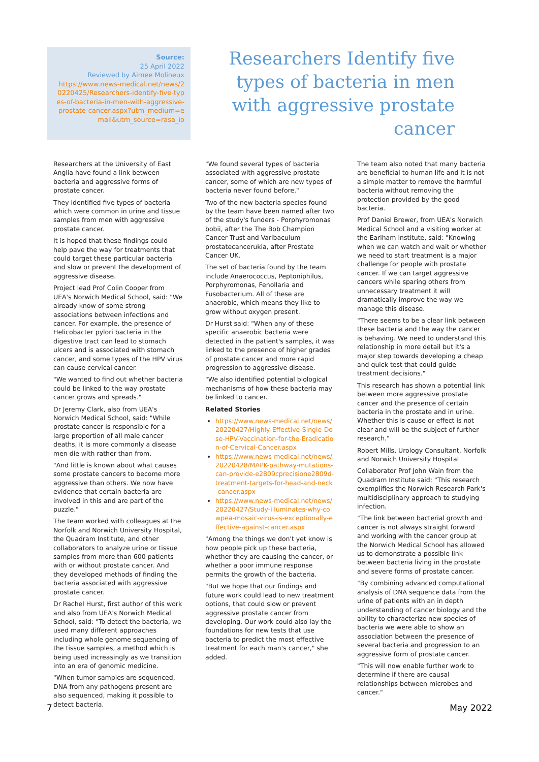Source:
25 April 2022
Reviewed by Aimee Molineux
https://www.news-medical.net/news/20220425/Researchers-identify-five-types-of-bacteria-in-men-with-aggressive-prostate-cancer.aspx?utm_medium=email&utm_source=rasa_io
Researchers Identify five types of bacteria in men with aggressive prostate cancer
Researchers at the University of East Anglia have found a link between bacteria and aggressive forms of prostate cancer.
They identified five types of bacteria which were common in urine and tissue samples from men with aggressive prostate cancer.
It is hoped that these findings could help pave the way for treatments that could target these particular bacteria and slow or prevent the development of aggressive disease.
Project lead Prof Colin Cooper from UEA's Norwich Medical School, said: "We already know of some strong associations between infections and cancer. For example, the presence of Helicobacter pylori bacteria in the digestive tract can lead to stomach ulcers and is associated with stomach cancer, and some types of the HPV virus can cause cervical cancer.
"We wanted to find out whether bacteria could be linked to the way prostate cancer grows and spreads."
Dr Jeremy Clark, also from UEA's Norwich Medical School, said: "While prostate cancer is responsible for a large proportion of all male cancer deaths, it is more commonly a disease men die with rather than from.
"And little is known about what causes some prostate cancers to become more aggressive than others. We now have evidence that certain bacteria are involved in this and are part of the puzzle."
The team worked with colleagues at the Norfolk and Norwich University Hospital, the Quadram Institute, and other collaborators to analyze urine or tissue samples from more than 600 patients with or without prostate cancer. And they developed methods of finding the bacteria associated with aggressive prostate cancer.
Dr Rachel Hurst, first author of this work and also from UEA's Norwich Medical School, said: "To detect the bacteria, we used many different approaches including whole genome sequencing of the tissue samples, a method which is being used increasingly as we transition into an era of genomic medicine.
"When tumor samples are sequenced, DNA from any pathogens present are also sequenced, making it possible to detect bacteria.
"We found several types of bacteria associated with aggressive prostate cancer, some of which are new types of bacteria never found before."
Two of the new bacteria species found by the team have been named after two of the study's funders - Porphyromonas bobii, after the The Bob Champion Cancer Trust and Varibaculum prostatecancerukia, after Prostate Cancer UK.
The set of bacteria found by the team include Anaerococcus, Peptoniphilus, Porphyromonas, Fenollaria and Fusobacterium. All of these are anaerobic, which means they like to grow without oxygen present.
Dr Hurst said: "When any of these specific anaerobic bacteria were detected in the patient's samples, it was linked to the presence of higher grades of prostate cancer and more rapid progression to aggressive disease.
"We also identified potential biological mechanisms of how these bacteria may be linked to cancer.
Related Stories
https://www.news-medical.net/news/20220427/Highly-Effective-Single-Dose-HPV-Vaccination-for-the-Eradication-of-Cervical-Cancer.aspx
https://www.news-medical.net/news/20220428/MAPK-pathway-mutations-can-provide-e2809cprecisione2809d-treatment-targets-for-head-and-neck-cancer.aspx
https://www.news-medical.net/news/20220427/Study-illuminates-why-cowpea-mosaic-virus-is-exceptionally-effective-against-cancer.aspx
"Among the things we don't yet know is how people pick up these bacteria, whether they are causing the cancer, or whether a poor immune response permits the growth of the bacteria.
"But we hope that our findings and future work could lead to new treatment options, that could slow or prevent aggressive prostate cancer from developing. Our work could also lay the foundations for new tests that use bacteria to predict the most effective treatment for each man's cancer," she added.
The team also noted that many bacteria are beneficial to human life and it is not a simple matter to remove the harmful bacteria without removing the protection provided by the good bacteria.
Prof Daniel Brewer, from UEA's Norwich Medical School and a visiting worker at the Earlham Institute, said: "Knowing when we can watch and wait or whether we need to start treatment is a major challenge for people with prostate cancer. If we can target aggressive cancers while sparing others from unnecessary treatment it will dramatically improve the way we manage this disease.
"There seems to be a clear link between these bacteria and the way the cancer is behaving. We need to understand this relationship in more detail but it's a major step towards developing a cheap and quick test that could guide treatment decisions."
This research has shown a potential link between more aggressive prostate cancer and the presence of certain bacteria in the prostate and in urine. Whether this is cause or effect is not clear and will be the subject of further research."
Robert Mills, Urology Consultant, Norfolk and Norwich University Hospital
Collaborator Prof John Wain from the Quadram Institute said: "This research exemplifies the Norwich Research Park's multidisciplinary approach to studying infection.
"The link between bacterial growth and cancer is not always straight forward and working with the cancer group at the Norwich Medical School has allowed us to demonstrate a possible link between bacteria living in the prostate and severe forms of prostate cancer.
"By combining advanced computational analysis of DNA sequence data from the urine of patients with an in depth understanding of cancer biology and the ability to characterize new species of bacteria we were able to show an association between the presence of several bacteria and progression to an aggressive form of prostate cancer.
"This will now enable further work to determine if there are causal relationships between microbes and cancer."
7 May 2022